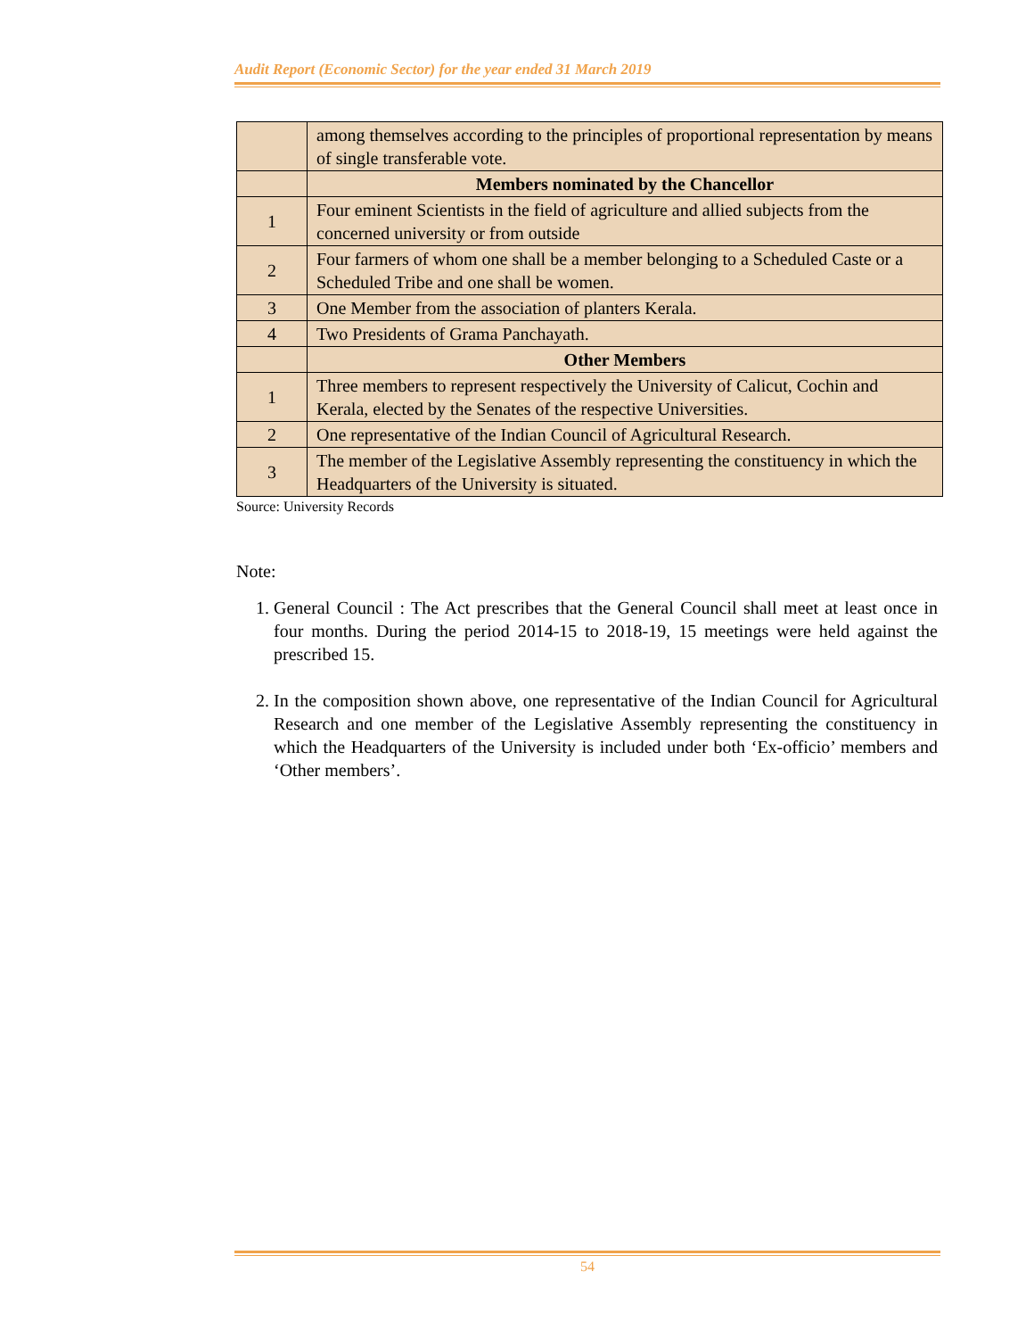Audit Report (Economic Sector) for the year ended 31 March 2019
| | among themselves according to the principles of proportional representation by means of single transferable vote. |
| | Members nominated by the Chancellor |
| 1 | Four eminent Scientists in the field of agriculture and allied subjects from the concerned university or from outside |
| 2 | Four farmers of whom one shall be a member belonging to a Scheduled Caste or a Scheduled Tribe and one shall be women. |
| 3 | One Member from the association of planters Kerala. |
| 4 | Two Presidents of Grama Panchayath. |
| | Other Members |
| 1 | Three members to represent respectively the University of Calicut, Cochin and Kerala, elected by the Senates of the respective Universities. |
| 2 | One representative of the Indian Council of Agricultural Research. |
| 3 | The member of the Legislative Assembly representing the constituency in which the Headquarters of the University is situated. |
Source: University Records
Note:
1. General Council : The Act prescribes that the General Council shall meet at least once in four months. During the period 2014-15 to 2018-19, 15 meetings were held against the prescribed 15.
2. In the composition shown above, one representative of the Indian Council for Agricultural Research and one member of the Legislative Assembly representing the constituency in which the Headquarters of the University is included under both ‘Ex-officio’ members and ‘Other members’.
54